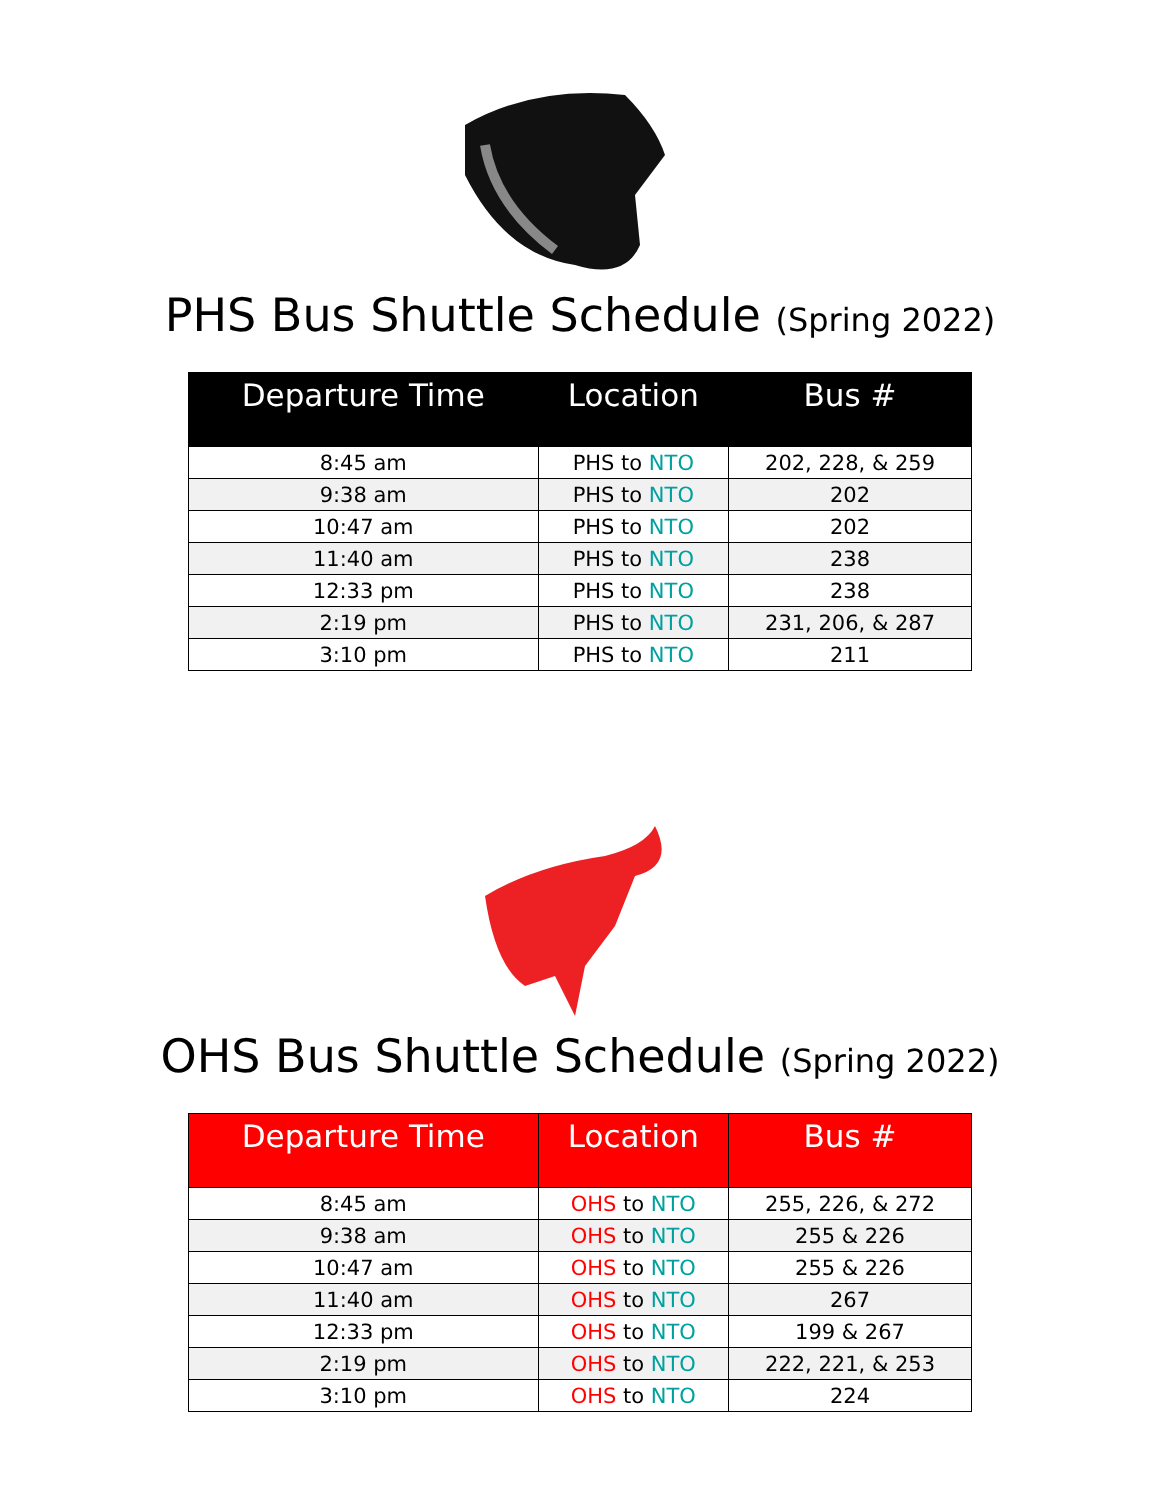PHS Bus Shuttle Schedule (Spring 2022)
| Departure Time | Location | Bus # |
| --- | --- | --- |
| 8:45 am | PHS to NTO | 202, 228, & 259 |
| 9:38 am | PHS to NTO | 202 |
| 10:47 am | PHS to NTO | 202 |
| 11:40 am | PHS to NTO | 238 |
| 12:33 pm | PHS to NTO | 238 |
| 2:19 pm | PHS to NTO | 231, 206, & 287 |
| 3:10 pm | PHS to NTO | 211 |
OHS Bus Shuttle Schedule (Spring 2022)
| Departure Time | Location | Bus # |
| --- | --- | --- |
| 8:45 am | OHS to NTO | 255, 226, & 272 |
| 9:38 am | OHS to NTO | 255 & 226 |
| 10:47 am | OHS to NTO | 255 & 226 |
| 11:40 am | OHS to NTO | 267 |
| 12:33 pm | OHS to NTO | 199 & 267 |
| 2:19 pm | OHS to NTO | 222, 221, & 253 |
| 3:10 pm | OHS to NTO | 224 |